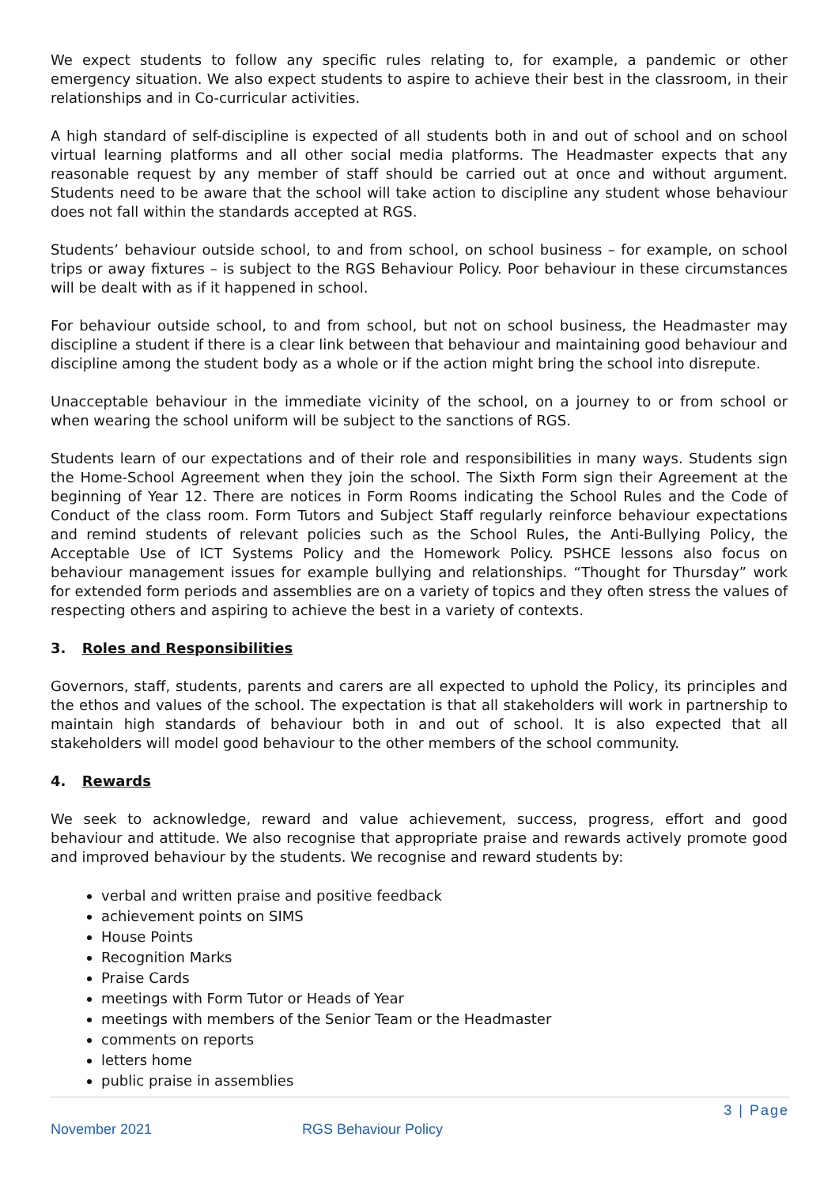We expect students to follow any specific rules relating to, for example, a pandemic or other emergency situation. We also expect students to aspire to achieve their best in the classroom, in their relationships and in Co-curricular activities.
A high standard of self-discipline is expected of all students both in and out of school and on school virtual learning platforms and all other social media platforms. The Headmaster expects that any reasonable request by any member of staff should be carried out at once and without argument. Students need to be aware that the school will take action to discipline any student whose behaviour does not fall within the standards accepted at RGS.
Students’ behaviour outside school, to and from school, on school business – for example, on school trips or away fixtures – is subject to the RGS Behaviour Policy. Poor behaviour in these circumstances will be dealt with as if it happened in school.
For behaviour outside school, to and from school, but not on school business, the Headmaster may discipline a student if there is a clear link between that behaviour and maintaining good behaviour and discipline among the student body as a whole or if the action might bring the school into disrepute.
Unacceptable behaviour in the immediate vicinity of the school, on a journey to or from school or when wearing the school uniform will be subject to the sanctions of RGS.
Students learn of our expectations and of their role and responsibilities in many ways. Students sign the Home-School Agreement when they join the school. The Sixth Form sign their Agreement at the beginning of Year 12. There are notices in Form Rooms indicating the School Rules and the Code of Conduct of the class room. Form Tutors and Subject Staff regularly reinforce behaviour expectations and remind students of relevant policies such as the School Rules, the Anti-Bullying Policy, the Acceptable Use of ICT Systems Policy and the Homework Policy. PSHCE lessons also focus on behaviour management issues for example bullying and relationships. “Thought for Thursday” work for extended form periods and assemblies are on a variety of topics and they often stress the values of respecting others and aspiring to achieve the best in a variety of contexts.
3. Roles and Responsibilities
Governors, staff, students, parents and carers are all expected to uphold the Policy, its principles and the ethos and values of the school. The expectation is that all stakeholders will work in partnership to maintain high standards of behaviour both in and out of school. It is also expected that all stakeholders will model good behaviour to the other members of the school community.
4. Rewards
We seek to acknowledge, reward and value achievement, success, progress, effort and good behaviour and attitude. We also recognise that appropriate praise and rewards actively promote good and improved behaviour by the students. We recognise and reward students by:
verbal and written praise and positive feedback
achievement points on SIMS
House Points
Recognition Marks
Praise Cards
meetings with Form Tutor or Heads of Year
meetings with members of the Senior Team or the Headmaster
comments on reports
letters home
public praise in assemblies
3 | Page
November 2021 RGS Behaviour Policy